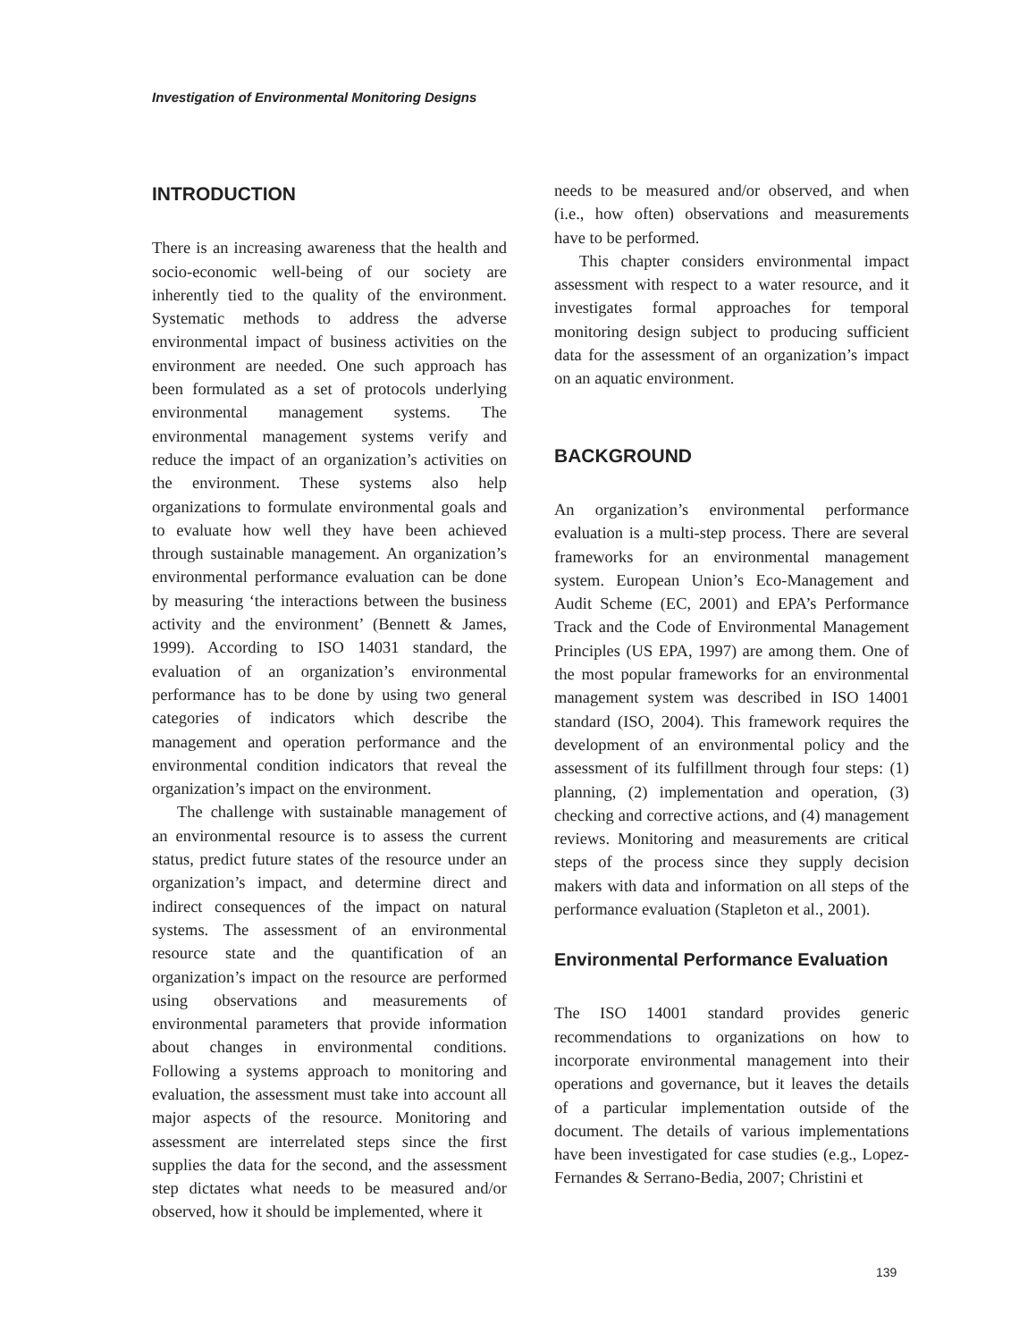Investigation of Environmental Monitoring Designs
INTRODUCTION
There is an increasing awareness that the health and socio-economic well-being of our society are inherently tied to the quality of the environment. Systematic methods to address the adverse environmental impact of business activities on the environment are needed. One such approach has been formulated as a set of protocols underlying environmental management systems. The environmental management systems verify and reduce the impact of an organization’s activities on the environment. These systems also help organizations to formulate environmental goals and to evaluate how well they have been achieved through sustainable management. An organization’s environmental performance evaluation can be done by measuring ‘the interactions between the business activity and the environment’ (Bennett & James, 1999). According to ISO 14031 standard, the evaluation of an organization’s environmental performance has to be done by using two general categories of indicators which describe the management and operation performance and the environmental condition indicators that reveal the organization’s impact on the environment.
The challenge with sustainable management of an environmental resource is to assess the current status, predict future states of the resource under an organization’s impact, and determine direct and indirect consequences of the impact on natural systems. The assessment of an environmental resource state and the quantification of an organization’s impact on the resource are performed using observations and measurements of environmental parameters that provide information about changes in environmental conditions. Following a systems approach to monitoring and evaluation, the assessment must take into account all major aspects of the resource. Monitoring and assessment are interrelated steps since the first supplies the data for the second, and the assessment step dictates what needs to be measured and/or observed, how it should be implemented, where it
needs to be measured and/or observed, and when (i.e., how often) observations and measurements have to be performed.
This chapter considers environmental impact assessment with respect to a water resource, and it investigates formal approaches for temporal monitoring design subject to producing sufficient data for the assessment of an organization’s impact on an aquatic environment.
BACKGROUND
An organization’s environmental performance evaluation is a multi-step process. There are several frameworks for an environmental management system. European Union’s Eco-Management and Audit Scheme (EC, 2001) and EPA’s Performance Track and the Code of Environmental Management Principles (US EPA, 1997) are among them. One of the most popular frameworks for an environmental management system was described in ISO 14001 standard (ISO, 2004). This framework requires the development of an environmental policy and the assessment of its fulfillment through four steps: (1) planning, (2) implementation and operation, (3) checking and corrective actions, and (4) management reviews. Monitoring and measurements are critical steps of the process since they supply decision makers with data and information on all steps of the performance evaluation (Stapleton et al., 2001).
Environmental Performance Evaluation
The ISO 14001 standard provides generic recommendations to organizations on how to incorporate environmental management into their operations and governance, but it leaves the details of a particular implementation outside of the document. The details of various implementations have been investigated for case studies (e.g., Lopez-Fernandes & Serrano-Bedia, 2007; Christini et
139